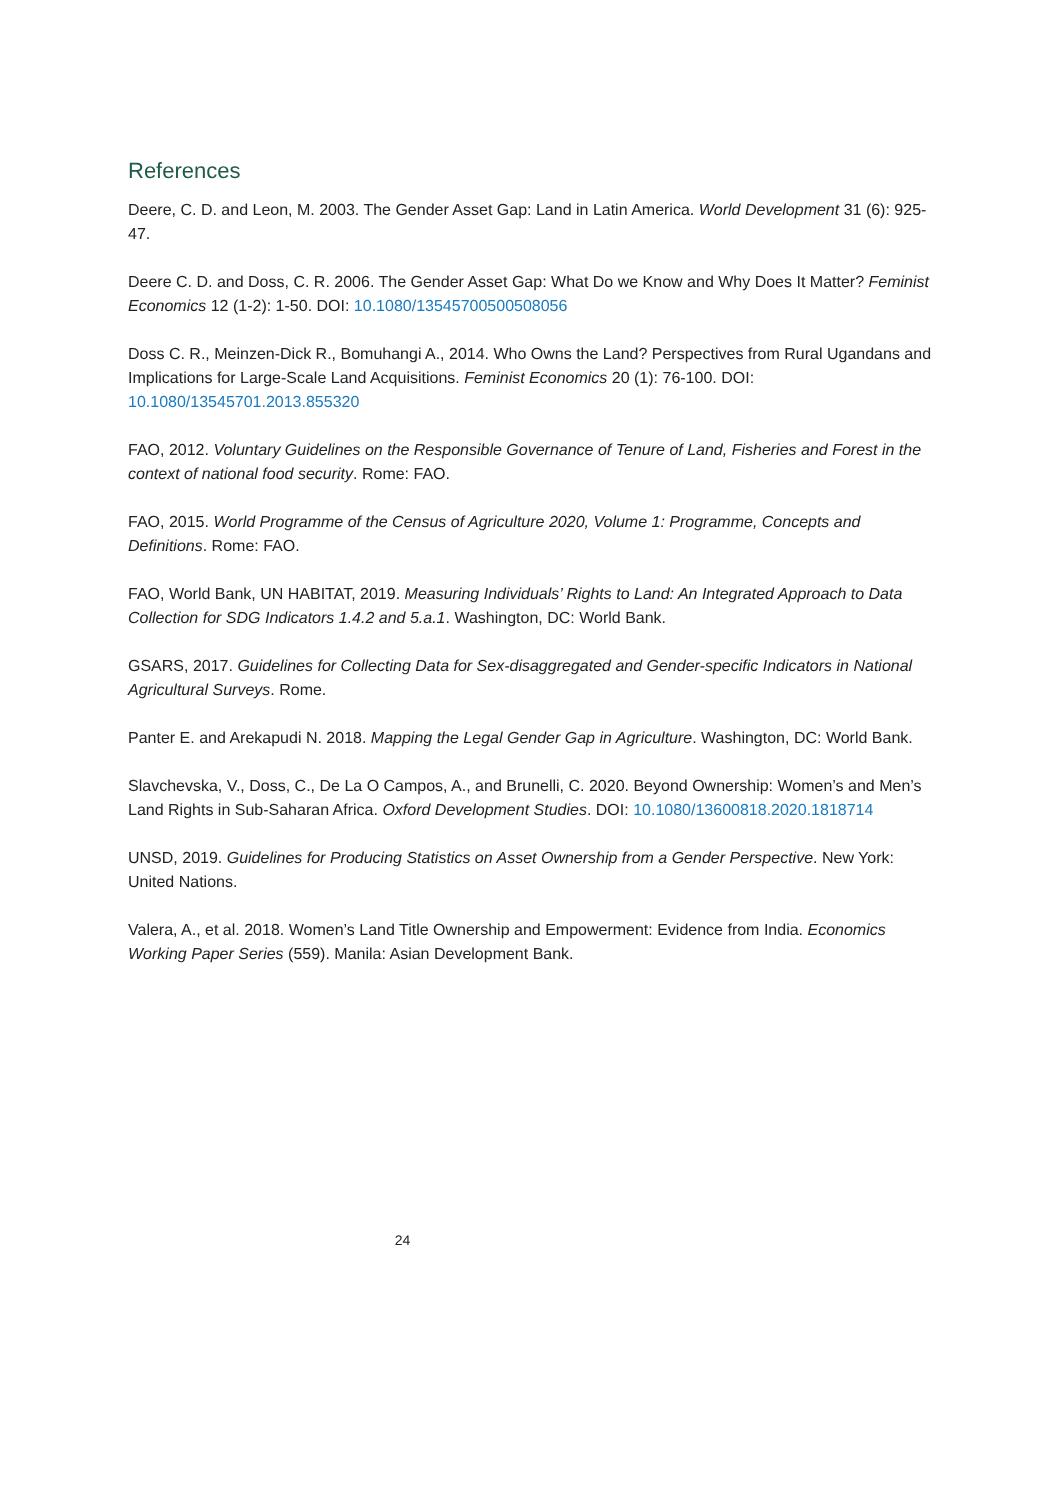References
Deere, C. D. and Leon, M. 2003. The Gender Asset Gap: Land in Latin America. World Development 31 (6): 925-47.
Deere C. D. and Doss, C. R. 2006. The Gender Asset Gap: What Do we Know and Why Does It Matter? Feminist Economics 12 (1-2): 1-50. DOI: 10.1080/13545700500508056
Doss C. R., Meinzen-Dick R., Bomuhangi A., 2014. Who Owns the Land? Perspectives from Rural Ugandans and Implications for Large-Scale Land Acquisitions. Feminist Economics 20 (1): 76-100. DOI: 10.1080/13545701.2013.855320
FAO, 2012. Voluntary Guidelines on the Responsible Governance of Tenure of Land, Fisheries and Forest in the context of national food security. Rome: FAO.
FAO, 2015. World Programme of the Census of Agriculture 2020, Volume 1: Programme, Concepts and Definitions. Rome: FAO.
FAO, World Bank, UN HABITAT, 2019. Measuring Individuals’ Rights to Land: An Integrated Approach to Data Collection for SDG Indicators 1.4.2 and 5.a.1. Washington, DC: World Bank.
GSARS, 2017. Guidelines for Collecting Data for Sex-disaggregated and Gender-specific Indicators in National Agricultural Surveys. Rome.
Panter E. and Arekapudi N. 2018. Mapping the Legal Gender Gap in Agriculture. Washington, DC: World Bank.
Slavchevska, V., Doss, C., De La O Campos, A., and Brunelli, C. 2020. Beyond Ownership: Women’s and Men’s Land Rights in Sub-Saharan Africa. Oxford Development Studies. DOI: 10.1080/13600818.2020.1818714
UNSD, 2019. Guidelines for Producing Statistics on Asset Ownership from a Gender Perspective. New York: United Nations.
Valera, A., et al. 2018. Women’s Land Title Ownership and Empowerment: Evidence from India. Economics Working Paper Series (559). Manila: Asian Development Bank.
24